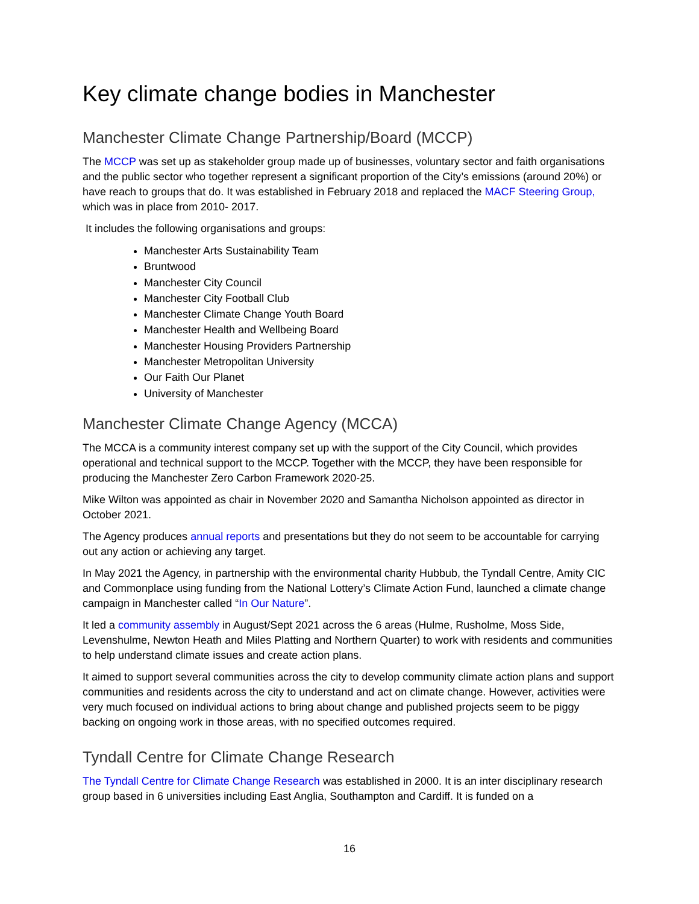Key climate change bodies in Manchester
Manchester Climate Change Partnership/Board (MCCP)
The MCCP was set up as stakeholder group made up of businesses, voluntary sector and faith organisations and the public sector who together represent a significant proportion of the City’s emissions (around 20%) or have reach to groups that do. It was established in February 2018 and replaced the MACF Steering Group, which was in place from 2010- 2017.
It includes the following organisations and groups:
Manchester Arts Sustainability Team
Bruntwood
Manchester City Council
Manchester City Football Club
Manchester Climate Change Youth Board
Manchester Health and Wellbeing Board
Manchester Housing Providers Partnership
Manchester Metropolitan University
Our Faith Our Planet
University of Manchester
Manchester Climate Change Agency (MCCA)
The MCCA is a community interest company set up with the support of the City Council, which provides operational and technical support to the MCCP. Together with the MCCP, they have been responsible for producing the Manchester Zero Carbon Framework 2020-25.
Mike Wilton was appointed as chair in November 2020 and Samantha Nicholson appointed as director in October 2021.
The Agency produces annual reports and presentations but they do not seem to be accountable for carrying out any action or achieving any target.
In May 2021 the Agency, in partnership with the environmental charity Hubbub, the Tyndall Centre, Amity CIC and Commonplace using funding from the National Lottery’s Climate Action Fund, launched a climate change campaign in Manchester called “In Our Nature”.
It led a community assembly in August/Sept 2021 across the 6 areas (Hulme, Rusholme, Moss Side, Levenshulme, Newton Heath and Miles Platting and Northern Quarter) to work with residents and communities to help understand climate issues and create action plans.
It aimed to support several communities across the city to develop community climate action plans and support communities and residents across the city to understand and act on climate change. However, activities were very much focused on individual actions to bring about change and published projects seem to be piggy backing on ongoing work in those areas, with no specified outcomes required.
Tyndall Centre for Climate Change Research
The Tyndall Centre for Climate Change Research was established in 2000. It is an inter disciplinary research group based in 6 universities including East Anglia, Southampton and Cardiff. It is funded on a
16